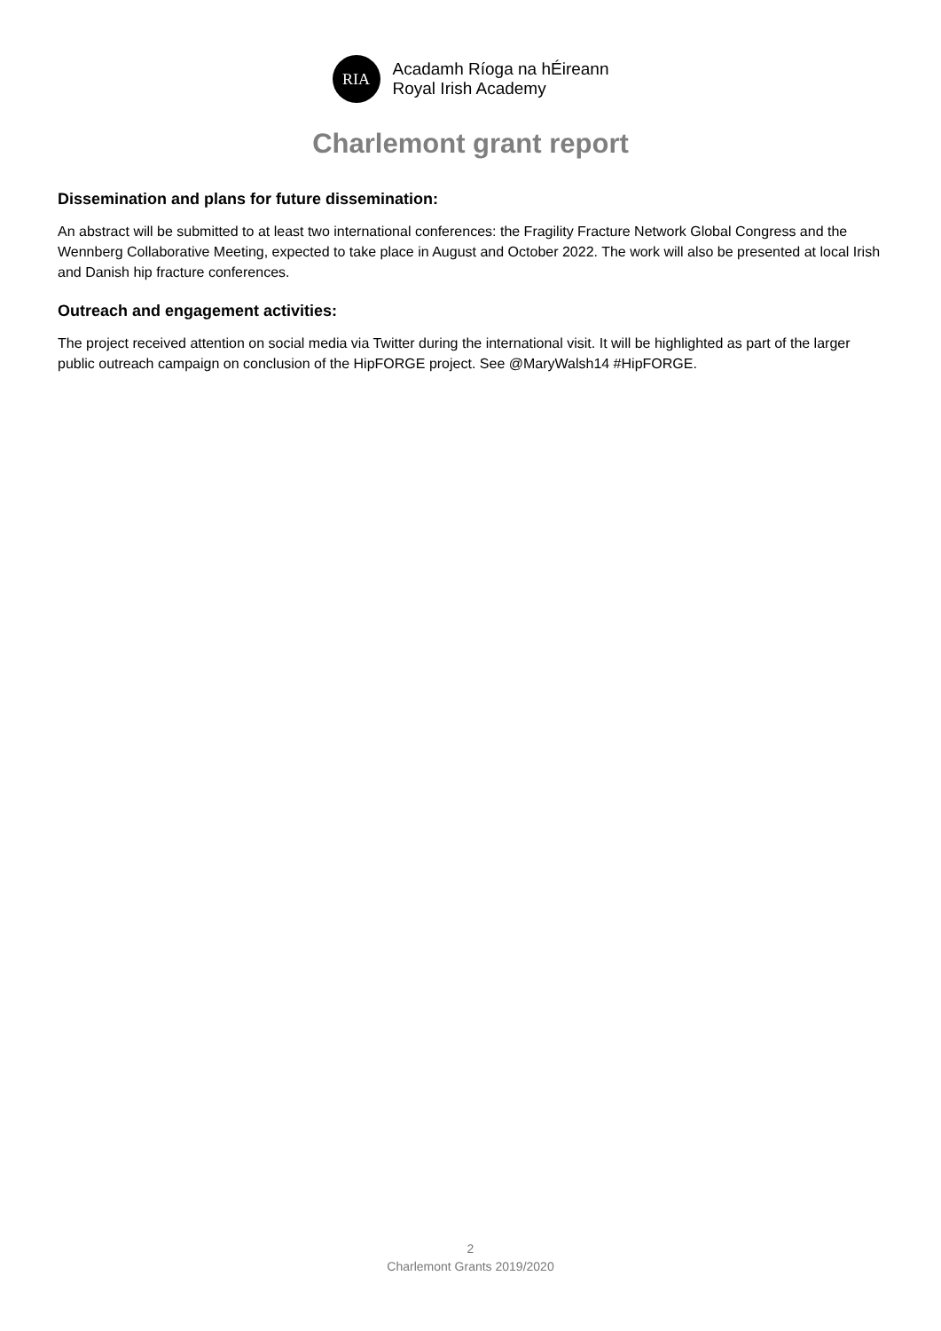RIA
Acadamh Ríoga na hÉireann
Royal Irish Academy
Charlemont grant report
Dissemination and plans for future dissemination:
An abstract will be submitted to at least two international conferences: the Fragility Fracture Network Global Congress and the Wennberg Collaborative Meeting, expected to take place in August and October 2022. The work will also be presented at local Irish and Danish hip fracture conferences.
Outreach and engagement activities:
The project received attention on social media via Twitter during the international visit. It will be highlighted as part of the larger public outreach campaign on conclusion of the HipFORGE project. See @MaryWalsh14 #HipFORGE.
2
Charlemont Grants 2019/2020